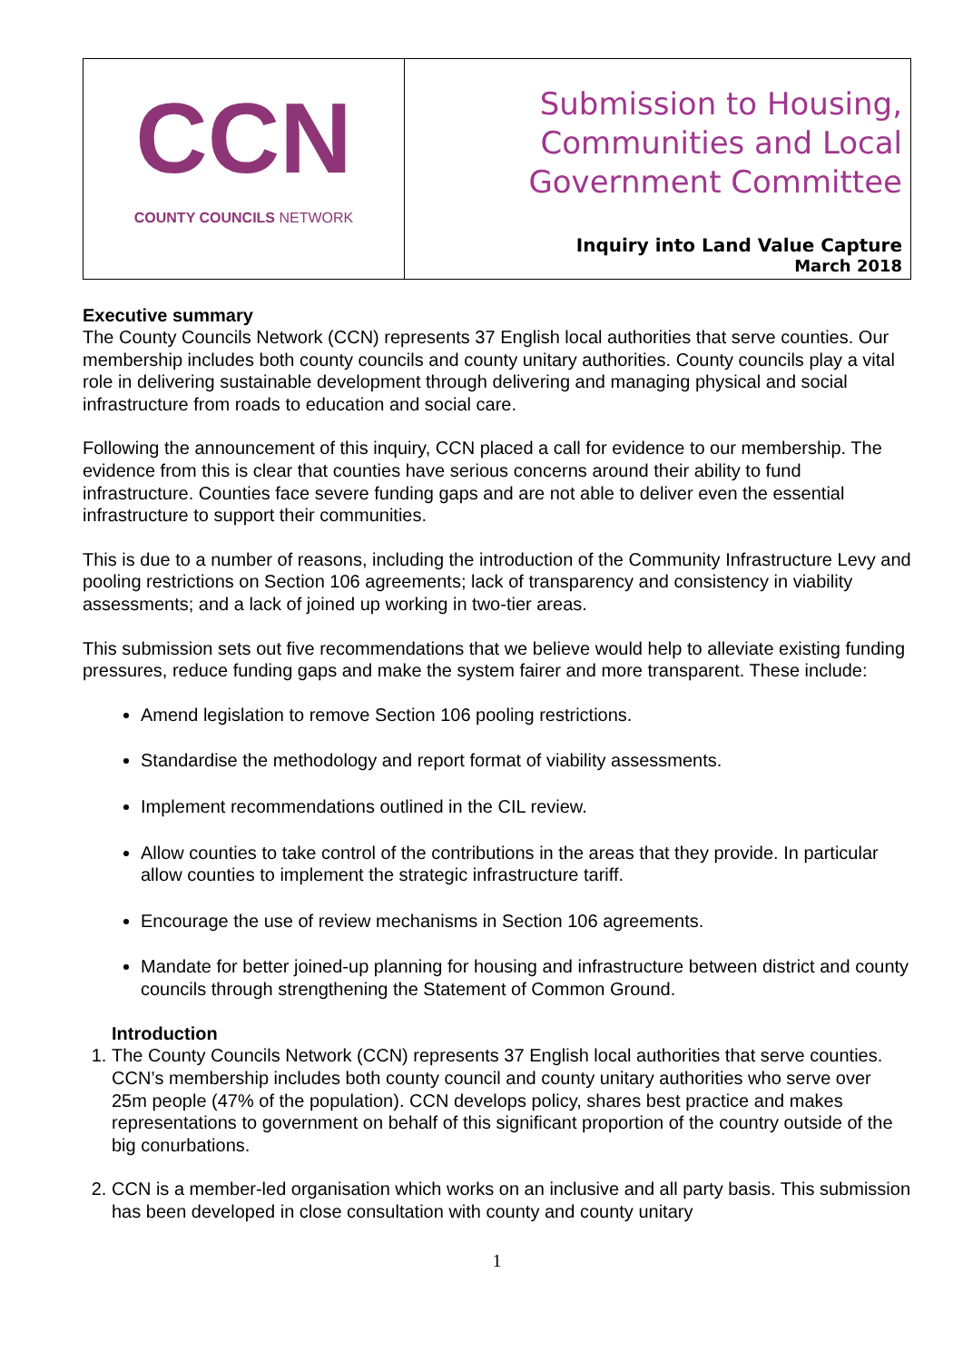CCN
COUNTY COUNCILS NETWORK
Submission to Housing,
Communities and Local
Government Committee
Inquiry into Land Value Capture
March 2018
Executive summary
The County Councils Network (CCN) represents 37 English local authorities that serve counties. Our membership includes both county councils and county unitary authorities. County councils play a vital role in delivering sustainable development through delivering and managing physical and social infrastructure from roads to education and social care.
Following the announcement of this inquiry, CCN placed a call for evidence to our membership. The evidence from this is clear that counties have serious concerns around their ability to fund infrastructure. Counties face severe funding gaps and are not able to deliver even the essential infrastructure to support their communities.
This is due to a number of reasons, including the introduction of the Community Infrastructure Levy and pooling restrictions on Section 106 agreements; lack of transparency and consistency in viability assessments; and a lack of joined up working in two-tier areas.
This submission sets out five recommendations that we believe would help to alleviate existing funding pressures, reduce funding gaps and make the system fairer and more transparent. These include:
Amend legislation to remove Section 106 pooling restrictions.
Standardise the methodology and report format of viability assessments.
Implement recommendations outlined in the CIL review.
Allow counties to take control of the contributions in the areas that they provide. In particular allow counties to implement the strategic infrastructure tariff.
Encourage the use of review mechanisms in Section 106 agreements.
Mandate for better joined-up planning for housing and infrastructure between district and county councils through strengthening the Statement of Common Ground.
Introduction
1. The County Councils Network (CCN) represents 37 English local authorities that serve counties. CCN’s membership includes both county council and county unitary authorities who serve over 25m people (47% of the population). CCN develops policy, shares best practice and makes representations to government on behalf of this significant proportion of the country outside of the big conurbations.
2. CCN is a member-led organisation which works on an inclusive and all party basis. This submission has been developed in close consultation with county and county unitary
1